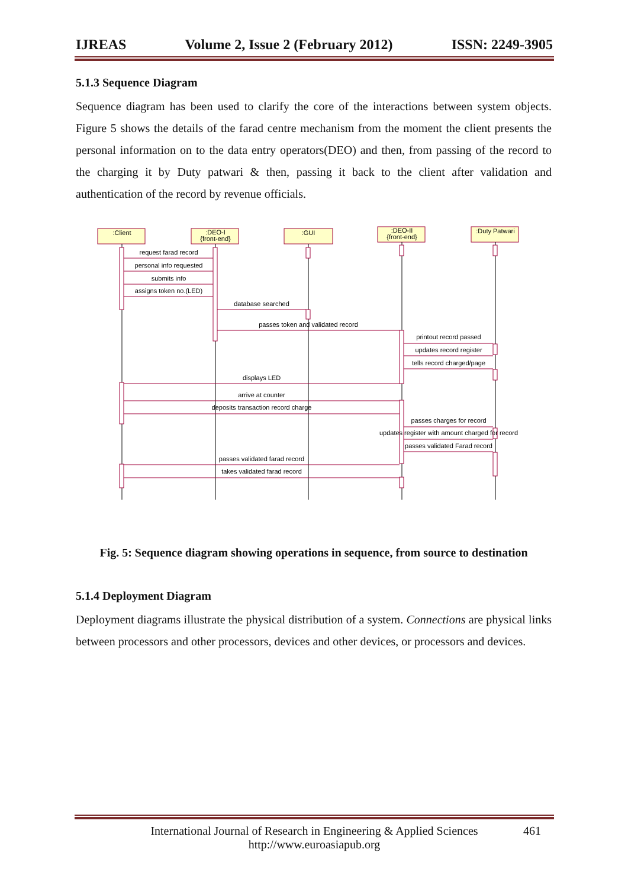IJREAS Volume 2, Issue 2 (February 2012) ISSN: 2249-3905
5.1.3 Sequence Diagram
Sequence diagram has been used to clarify the core of the interactions between system objects. Figure 5 shows the details of the farad centre mechanism from the moment the client presents the personal information on to the data entry operators(DEO) and then, from passing of the record to the charging it by Duty patwari & then, passing it back to the client after validation and authentication of the record by revenue officials.
:Client
:DEO-I
{front-end}
:GUI
:DEO-II
{front-end}
:Duty Patwari
request farad record
personal info requested
submits info
assigns token no.(LED)
database searched
passes token and validated record
printout record passed
updates record register
tells record charged/page
displays LED
arrive at counter
deposits transaction record charge
passes charges for record
updates register with amount charged for record
passes validated Farad record
passes validated farad record
takes validated farad record
Fig. 5: Sequence diagram showing operations in sequence, from source to destination
5.1.4 Deployment Diagram
Deployment diagrams illustrate the physical distribution of a system. Connections are physical links between processors and other processors, devices and other devices, or processors and devices.
International Journal of Research in Engineering & Applied Sciences 461
http://www.euroasiapub.org